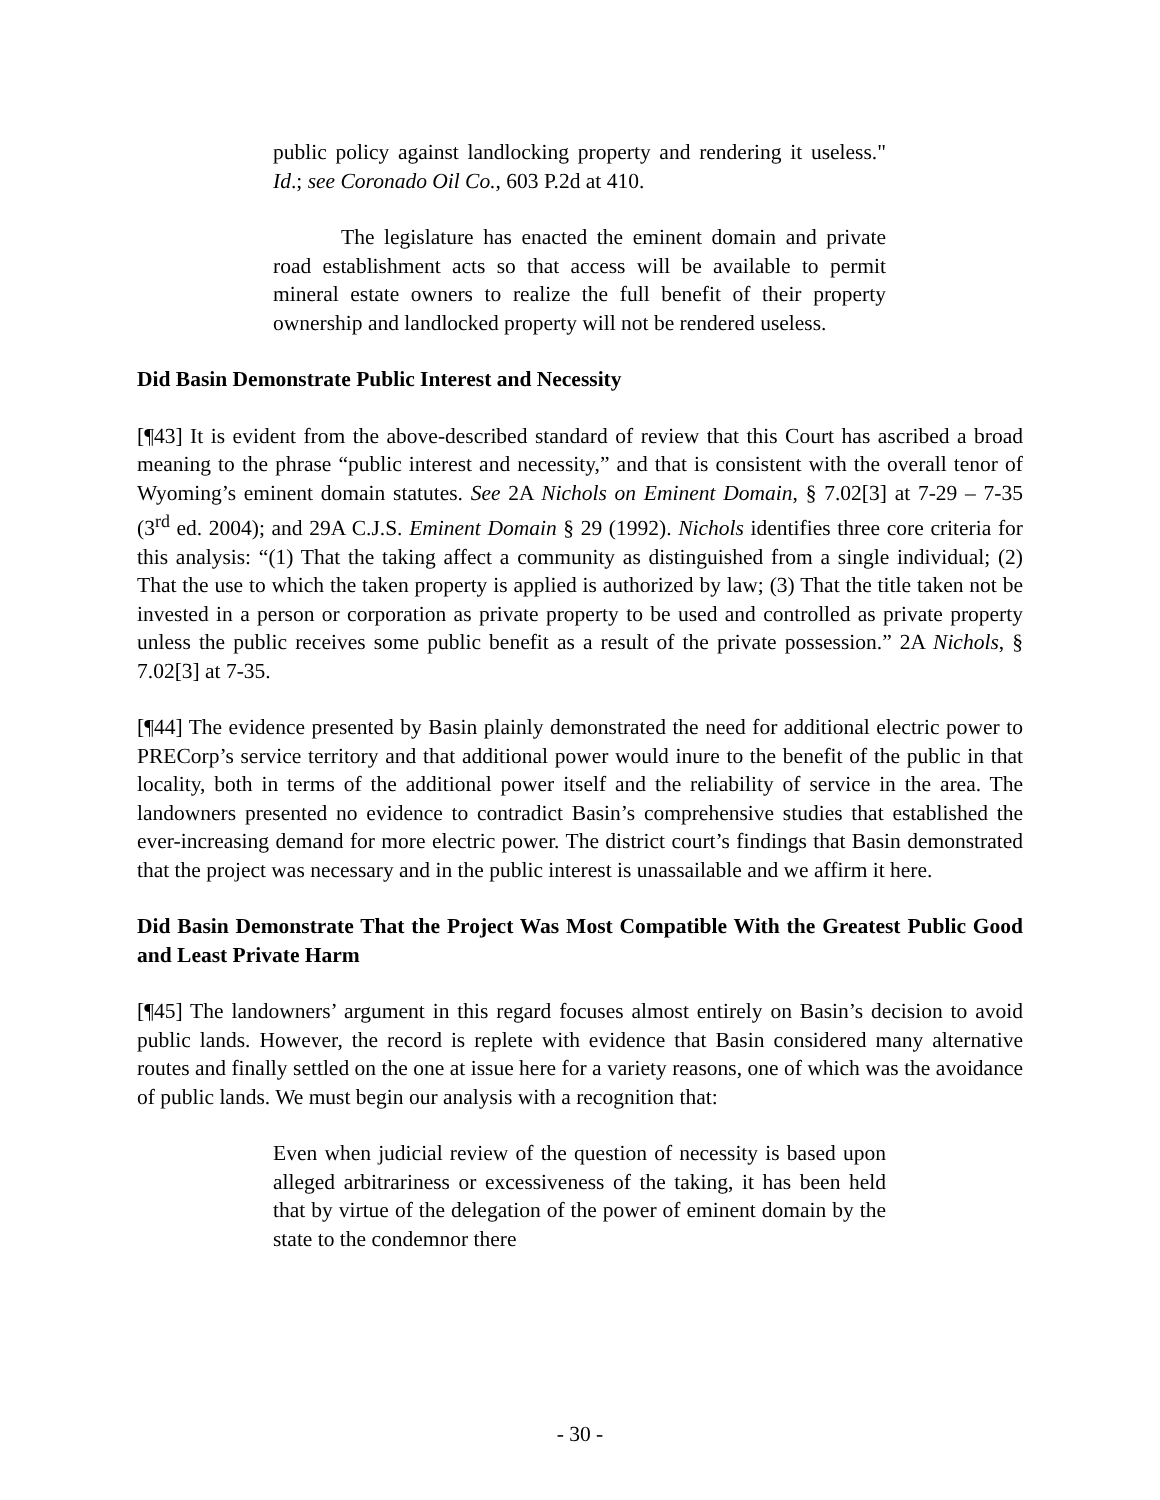public policy against landlocking property and rendering it useless." Id.; see Coronado Oil Co., 603 P.2d at 410.
The legislature has enacted the eminent domain and private road establishment acts so that access will be available to permit mineral estate owners to realize the full benefit of their property ownership and landlocked property will not be rendered useless.
Did Basin Demonstrate Public Interest and Necessity
[¶43] It is evident from the above-described standard of review that this Court has ascribed a broad meaning to the phrase “public interest and necessity,” and that is consistent with the overall tenor of Wyoming’s eminent domain statutes. See 2A Nichols on Eminent Domain, § 7.02[3] at 7-29 – 7-35 (3<sup>rd</sup> ed. 2004); and 29A C.J.S. Eminent Domain § 29 (1992). Nichols identifies three core criteria for this analysis: “(1) That the taking affect a community as distinguished from a single individual; (2) That the use to which the taken property is applied is authorized by law; (3) That the title taken not be invested in a person or corporation as private property to be used and controlled as private property unless the public receives some public benefit as a result of the private possession.” 2A Nichols, § 7.02[3] at 7-35.
[¶44] The evidence presented by Basin plainly demonstrated the need for additional electric power to PRECorp’s service territory and that additional power would inure to the benefit of the public in that locality, both in terms of the additional power itself and the reliability of service in the area. The landowners presented no evidence to contradict Basin’s comprehensive studies that established the ever-increasing demand for more electric power. The district court’s findings that Basin demonstrated that the project was necessary and in the public interest is unassailable and we affirm it here.
Did Basin Demonstrate That the Project Was Most Compatible With the Greatest Public Good and Least Private Harm
[¶45] The landowners’ argument in this regard focuses almost entirely on Basin’s decision to avoid public lands. However, the record is replete with evidence that Basin considered many alternative routes and finally settled on the one at issue here for a variety reasons, one of which was the avoidance of public lands. We must begin our analysis with a recognition that:
Even when judicial review of the question of necessity is based upon alleged arbitrariness or excessiveness of the taking, it has been held that by virtue of the delegation of the power of eminent domain by the state to the condemnor there
- 30 -